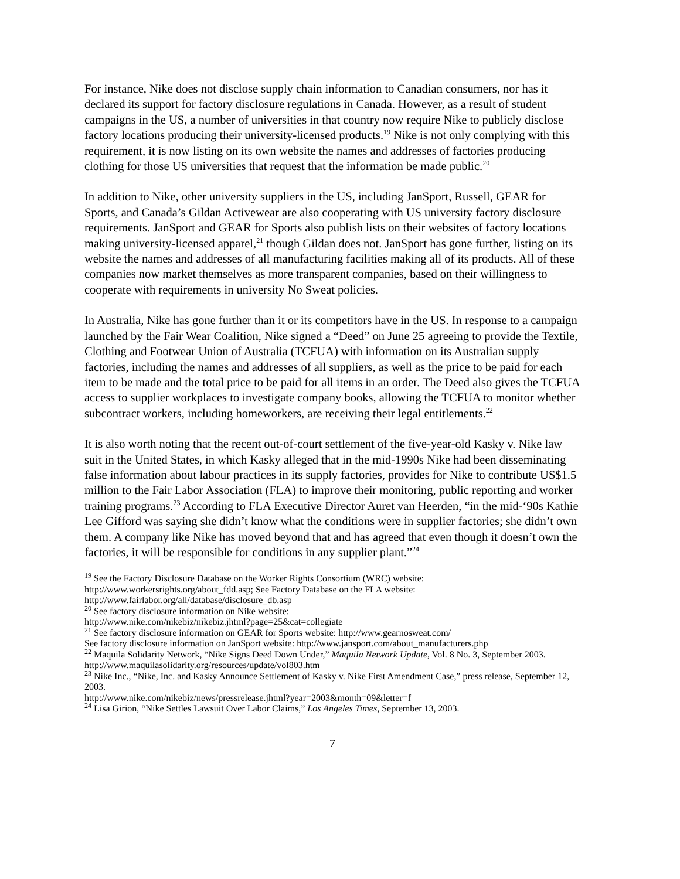For instance, Nike does not disclose supply chain information to Canadian consumers, nor has it declared its support for factory disclosure regulations in Canada. However, as a result of student campaigns in the US, a number of universities in that country now require Nike to publicly disclose factory locations producing their university-licensed products.<sup>19</sup> Nike is not only complying with this requirement, it is now listing on its own website the names and addresses of factories producing clothing for those US universities that request that the information be made public.<sup>20</sup>
In addition to Nike, other university suppliers in the US, including JanSport, Russell, GEAR for Sports, and Canada’s Gildan Activewear are also cooperating with US university factory disclosure requirements. JanSport and GEAR for Sports also publish lists on their websites of factory locations making university-licensed apparel,<sup>21</sup> though Gildan does not. JanSport has gone further, listing on its website the names and addresses of all manufacturing facilities making all of its products. All of these companies now market themselves as more transparent companies, based on their willingness to cooperate with requirements in university No Sweat policies.
In Australia, Nike has gone further than it or its competitors have in the US. In response to a campaign launched by the Fair Wear Coalition, Nike signed a “Deed” on June 25 agreeing to provide the Textile, Clothing and Footwear Union of Australia (TCFUA) with information on its Australian supply factories, including the names and addresses of all suppliers, as well as the price to be paid for each item to be made and the total price to be paid for all items in an order. The Deed also gives the TCFUA access to supplier workplaces to investigate company books, allowing the TCFUA to monitor whether subcontract workers, including homeworkers, are receiving their legal entitlements.<sup>22</sup>
It is also worth noting that the recent out-of-court settlement of the five-year-old Kasky v. Nike law suit in the United States, in which Kasky alleged that in the mid-1990s Nike had been disseminating false information about labour practices in its supply factories, provides for Nike to contribute US$1.5 million to the Fair Labor Association (FLA) to improve their monitoring, public reporting and worker training programs.<sup>23</sup> According to FLA Executive Director Auret van Heerden, “in the mid-‘90s Kathie Lee Gifford was saying she didn’t know what the conditions were in supplier factories; she didn’t own them. A company like Nike has moved beyond that and has agreed that even though it doesn’t own the factories, it will be responsible for conditions in any supplier plant.”<sup>24</sup>
<sup>19</sup> See the Factory Disclosure Database on the Worker Rights Consortium (WRC) website: http://www.workersrights.org/about_fdd.asp; See Factory Database on the FLA website: http://www.fairlabor.org/all/database/disclosure_db.asp
<sup>20</sup> See factory disclosure information on Nike website:
http://www.nike.com/nikebiz/nikebiz.jhtml?page=25&cat=collegiate
<sup>21</sup> See factory disclosure information on GEAR for Sports website: http://www.gearnosweat.com/
See factory disclosure information on JanSport website: http://www.jansport.com/about_manufacturers.php
<sup>22</sup> Maquila Solidarity Network, “Nike Signs Deed Down Under,” Maquila Network Update, Vol. 8 No. 3, September 2003. http://www.maquilasolidarity.org/resources/update/vol803.htm
<sup>23</sup> Nike Inc., “Nike, Inc. and Kasky Announce Settlement of Kasky v. Nike First Amendment Case,” press release, September 12, 2003.
http://www.nike.com/nikebiz/news/pressrelease.jhtml?year=2003&month=09&letter=f
<sup>24</sup> Lisa Girion, “Nike Settles Lawsuit Over Labor Claims,” Los Angeles Times, September 13, 2003.
7